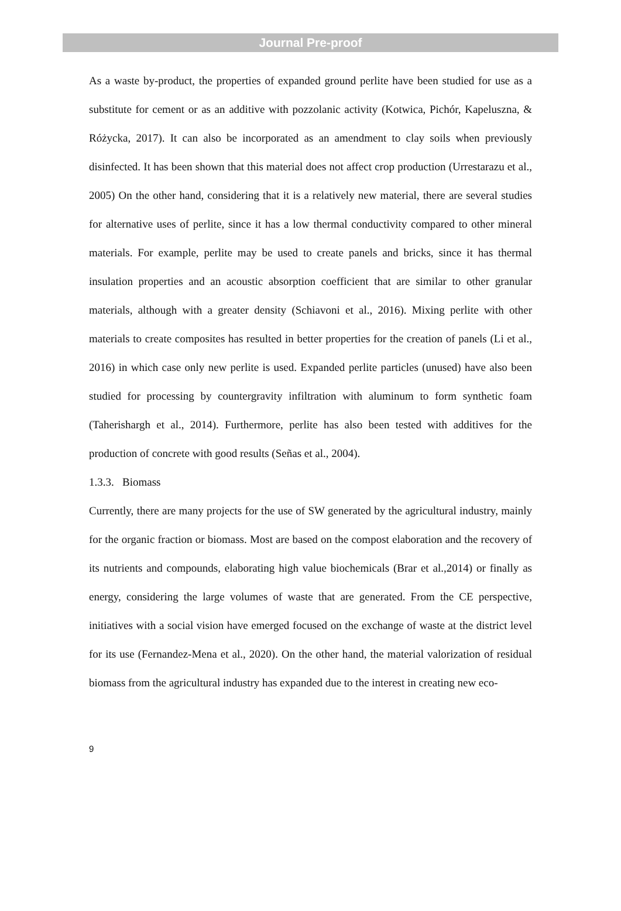Journal Pre-proof
As a waste by-product, the properties of expanded ground perlite have been studied for use as a substitute for cement or as an additive with pozzolanic activity (Kotwica, Pichór, Kapeluszna, & Różycka, 2017). It can also be incorporated as an amendment to clay soils when previously disinfected. It has been shown that this material does not affect crop production (Urrestarazu et al., 2005) On the other hand, considering that it is a relatively new material, there are several studies for alternative uses of perlite, since it has a low thermal conductivity compared to other mineral materials. For example, perlite may be used to create panels and bricks, since it has thermal insulation properties and an acoustic absorption coefficient that are similar to other granular materials, although with a greater density (Schiavoni et al., 2016). Mixing perlite with other materials to create composites has resulted in better properties for the creation of panels (Li et al., 2016) in which case only new perlite is used. Expanded perlite particles (unused) have also been studied for processing by countergravity infiltration with aluminum to form synthetic foam (Taherishargh et al., 2014). Furthermore, perlite has also been tested with additives for the production of concrete with good results (Señas et al., 2004).
1.3.3. Biomass
Currently, there are many projects for the use of SW generated by the agricultural industry, mainly for the organic fraction or biomass. Most are based on the compost elaboration and the recovery of its nutrients and compounds, elaborating high value biochemicals (Brar et al.,2014) or finally as energy, considering the large volumes of waste that are generated. From the CE perspective, initiatives with a social vision have emerged focused on the exchange of waste at the district level for its use (Fernandez-Mena et al., 2020). On the other hand, the material valorization of residual biomass from the agricultural industry has expanded due to the interest in creating new eco-
9